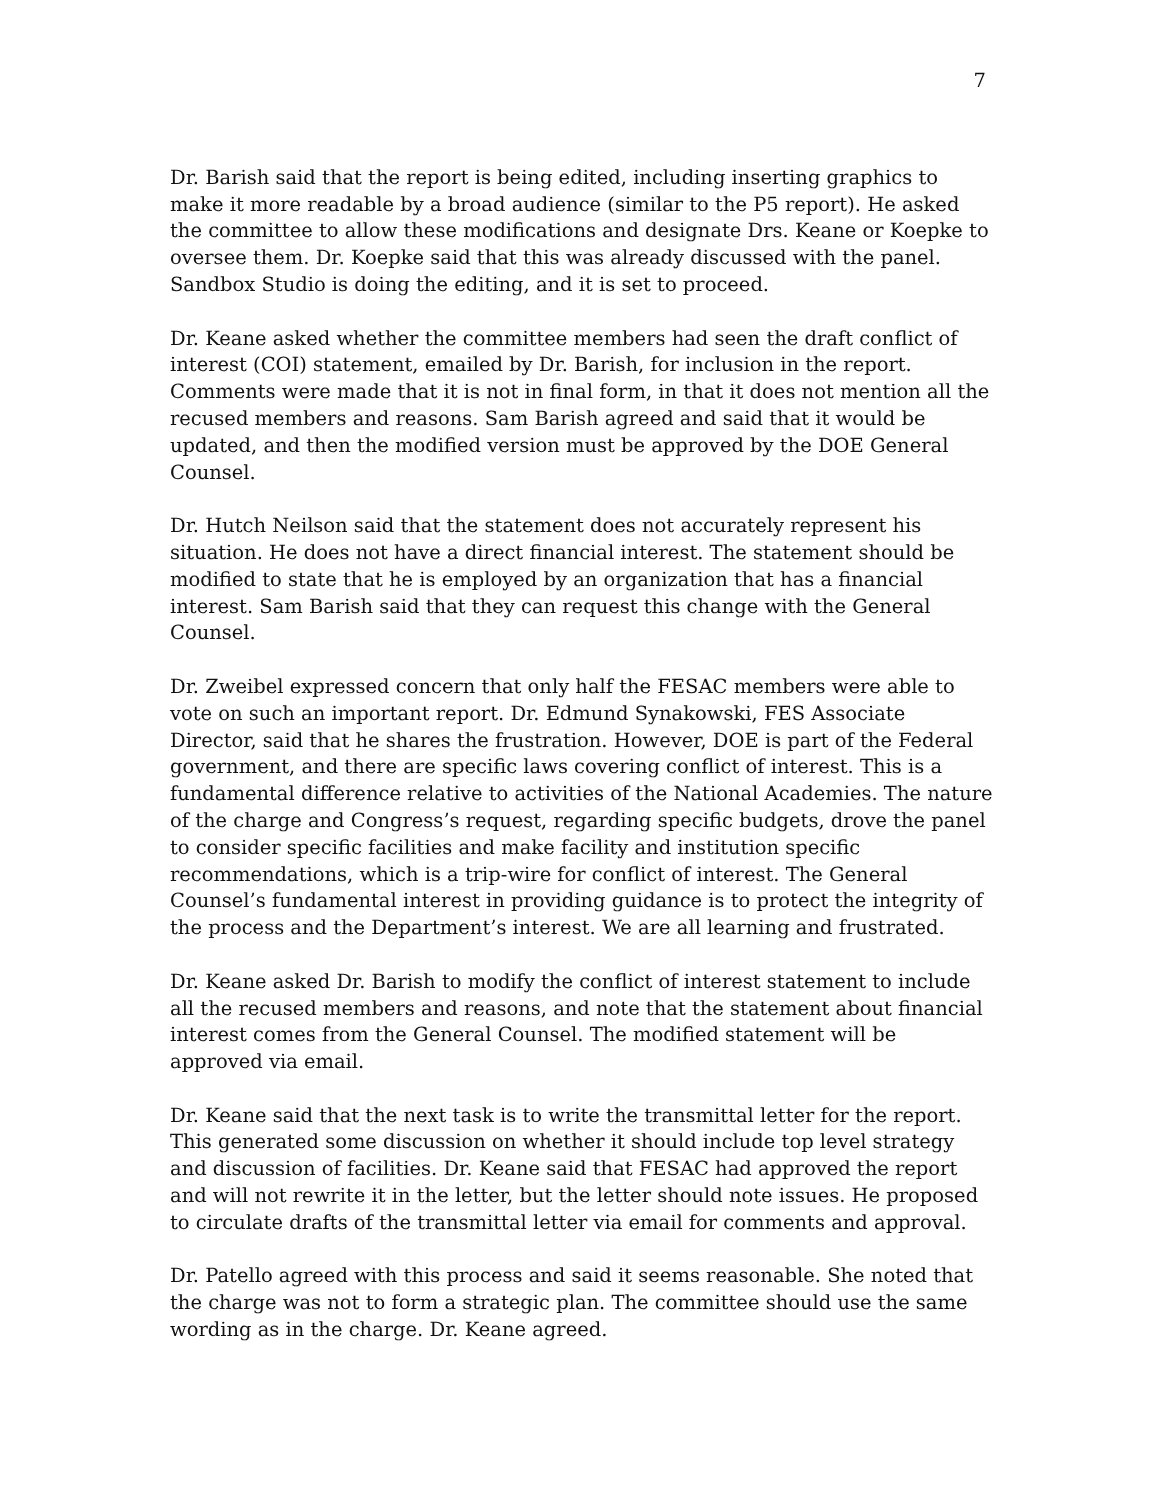7
Dr. Barish said that the report is being edited, including inserting graphics to make it more readable by a broad audience (similar to the P5 report). He asked the committee to allow these modifications and designate Drs. Keane or Koepke to oversee them. Dr. Koepke said that this was already discussed with the panel. Sandbox Studio is doing the editing, and it is set to proceed.
Dr. Keane asked whether the committee members had seen the draft conflict of interest (COI) statement, emailed by Dr. Barish, for inclusion in the report. Comments were made that it is not in final form, in that it does not mention all the recused members and reasons. Sam Barish agreed and said that it would be updated, and then the modified version must be approved by the DOE General Counsel.
Dr. Hutch Neilson said that the statement does not accurately represent his situation. He does not have a direct financial interest. The statement should be modified to state that he is employed by an organization that has a financial interest. Sam Barish said that they can request this change with the General Counsel.
Dr. Zweibel expressed concern that only half the FESAC members were able to vote on such an important report. Dr. Edmund Synakowski, FES Associate Director, said that he shares the frustration. However, DOE is part of the Federal government, and there are specific laws covering conflict of interest. This is a fundamental difference relative to activities of the National Academies. The nature of the charge and Congress’s request, regarding specific budgets, drove the panel to consider specific facilities and make facility and institution specific recommendations, which is a trip-wire for conflict of interest. The General Counsel’s fundamental interest in providing guidance is to protect the integrity of the process and the Department’s interest. We are all learning and frustrated.
Dr. Keane asked Dr. Barish to modify the conflict of interest statement to include all the recused members and reasons, and note that the statement about financial interest comes from the General Counsel. The modified statement will be approved via email.
Dr. Keane said that the next task is to write the transmittal letter for the report. This generated some discussion on whether it should include top level strategy and discussion of facilities. Dr. Keane said that FESAC had approved the report and will not rewrite it in the letter, but the letter should note issues. He proposed to circulate drafts of the transmittal letter via email for comments and approval.
Dr. Patello agreed with this process and said it seems reasonable. She noted that the charge was not to form a strategic plan. The committee should use the same wording as in the charge. Dr. Keane agreed.